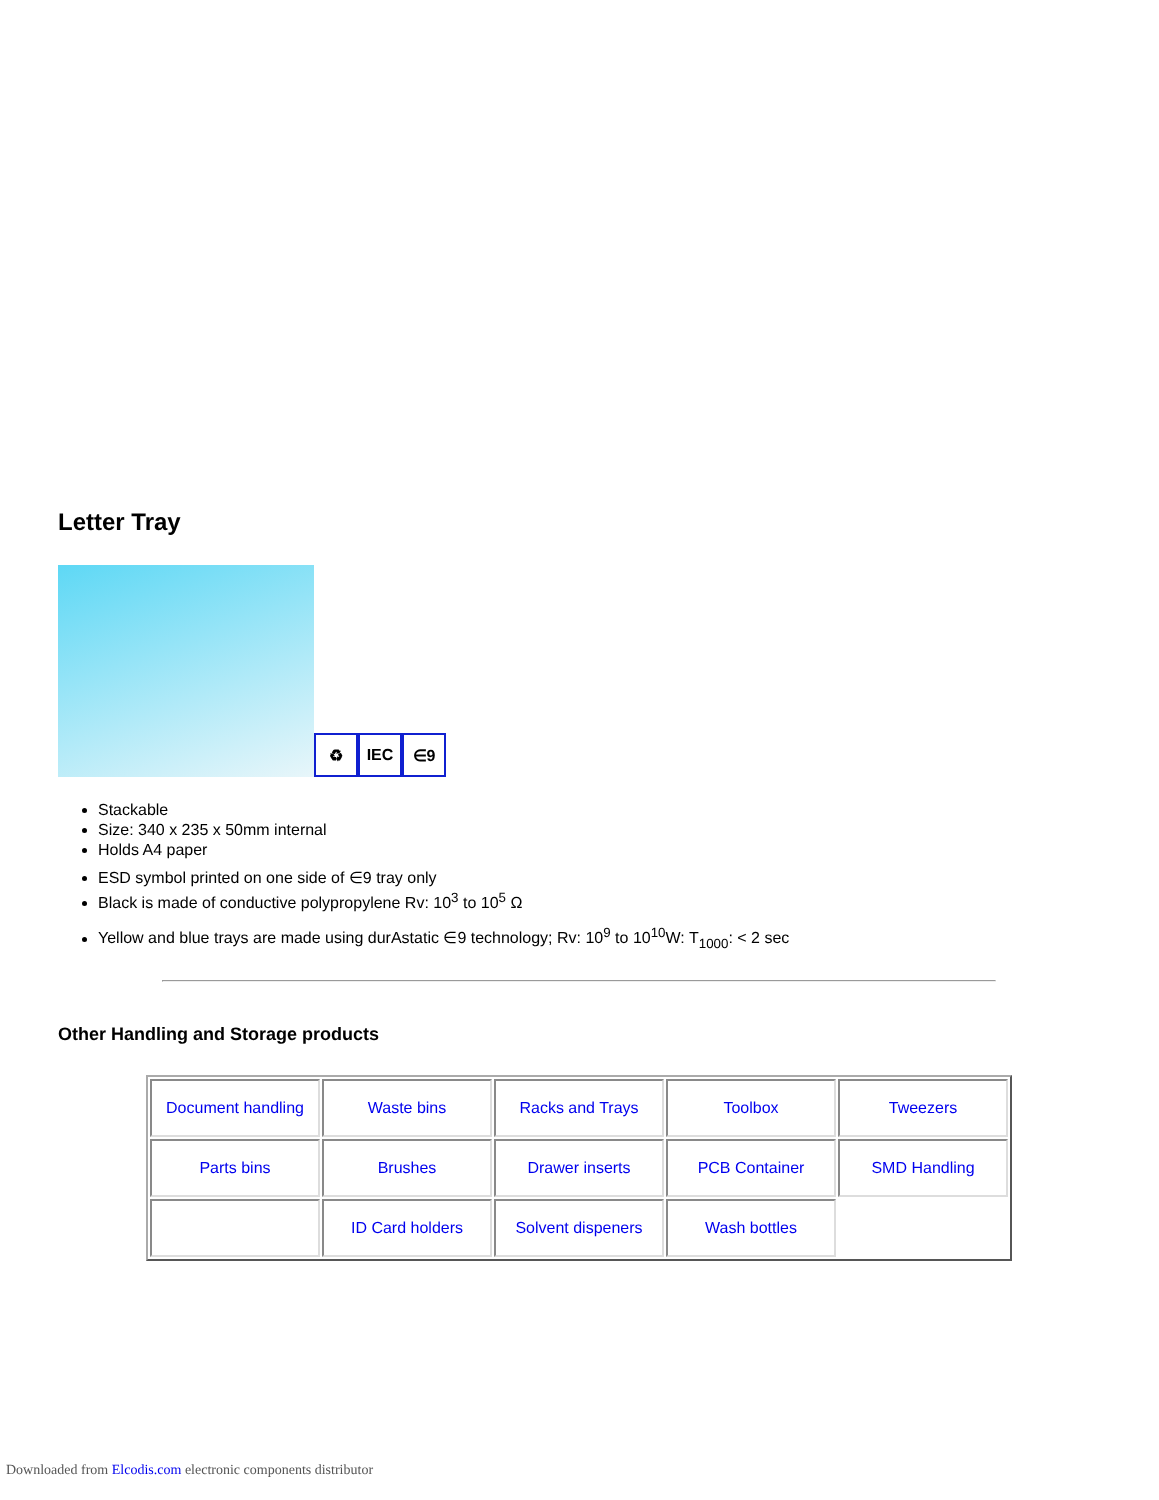Letter Tray
♻
IEC
∈9
Stackable
Size: 340 x 235 x 50mm internal
Holds A4 paper
ESD symbol printed on one side of ∈9 tray only
Black is made of conductive polypropylene Rv: 10<sup>3</sup> to 10<sup>5</sup> Ω
Yellow and blue trays are made using durAstatic ∈9 technology; Rv: 10<sup>9</sup> to 10<sup>10</sup>W: T<sub>1000</sub>: < 2 sec
Other Handling and Storage products
| Document handling | Waste bins | Racks and Trays | Toolbox | Tweezers |
| Parts bins | Brushes | Drawer inserts | PCB Container | SMD Handling |
| | ID Card holders | Solvent dispeners | Wash bottles | |
Downloaded from Elcodis.com electronic components distributor